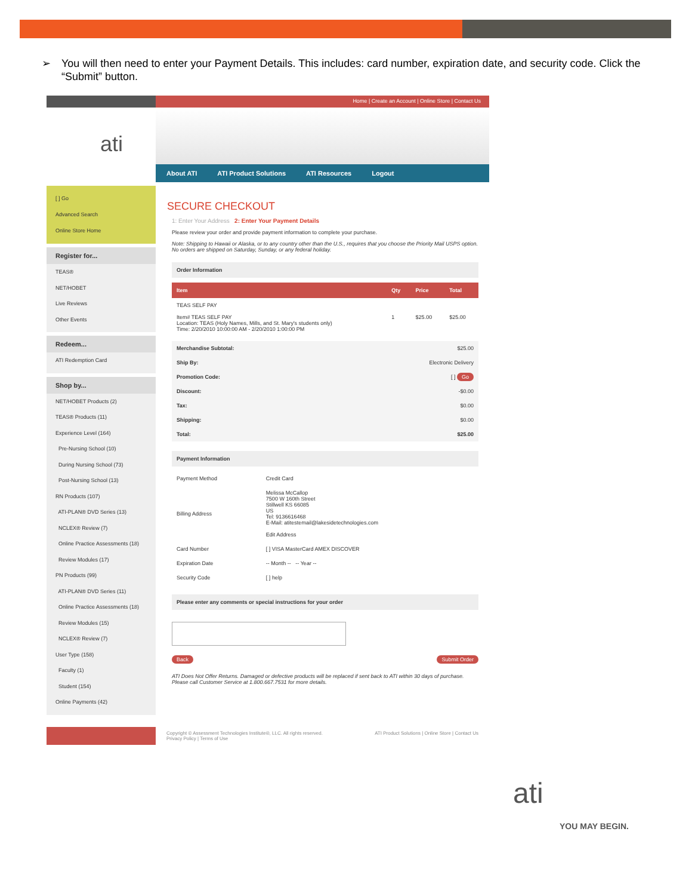➢ You will then need to enter your Payment Details. This includes: card number, expiration date, and security code. Click the “Submit” button.
Home | Create an Account | Online Store | Contact Us
ati
About ATI ATI Product Solutions ATI Resources Logout
[ ] Go
Advanced Search
Online Store Home
Register for...
TEAS®
NET/HOBET
Live Reviews
Other Events
Redeem...
ATI Redemption Card
Shop by...
NET/HOBET Products (2)
TEAS® Products (11)
Experience Level (164)
Pre-Nursing School (10)
During Nursing School (73)
Post-Nursing School (13)
RN Products (107)
ATI-PLAN® DVD Series (13)
NCLEX® Review (7)
Online Practice Assessments (18)
Review Modules (17)
PN Products (99)
ATI-PLAN® DVD Series (11)
Online Practice Assessments (18)
Review Modules (15)
NCLEX® Review (7)
User Type (158)
Faculty (1)
Student (154)
Online Payments (42)
SECURE CHECKOUT
1: Enter Your Address 2: Enter Your Payment Details
Please review your order and provide payment information to complete your purchase.
Note: Shipping to Hawaii or Alaska, or to any country other than the U.S., requires that you choose the Priority Mail USPS option. No orders are shipped on Saturday, Sunday, or any federal holiday.
Order Information
| Item | Qty | Price | Total |
| --- | --- | --- | --- |
| TEAS SELF PAY Item# TEAS SELF PAY Location: TEAS (Holy Names, Mills, and St. Mary's students only) Time: 2/20/2010 10:00:00 AM - 2/20/2010 1:00:00 PM | 1 | $25.00 | $25.00 |
| Merchandise Subtotal: | $25.00 |
| Ship By: | Electronic Delivery |
| Promotion Code: | [ ] Go |
| Discount: | -$0.00 |
| Tax: | $0.00 |
| Shipping: | $0.00 |
| Total: | $25.00 |
Payment Information
| Payment Method | Credit Card |
| Billing Address | Melissa McCallop 7500 W 160th Street Stillwell KS 66085 US Tel: 9136616468 E-Mail: atitestemail@lakesidetechnologies.com Edit Address |
| Card Number | [ ] VISA MasterCard AMEX DISCOVER |
| Expiration Date | -- Month -- -- Year -- |
| Security Code | [ ] help |
Please enter any comments or special instructions for your order
Back Submit Order
ATI Does Not Offer Returns. Damaged or defective products will be replaced if sent back to ATI within 30 days of purchase. Please call Customer Service at 1.800.667.7531 for more details.
Copyright © Assessment Technologies Institute®, LLC. All rights reserved.
Privacy Policy | Terms of Use ATI Product Solutions | Online Store | Contact Us
ati
YOU MAY BEGIN.